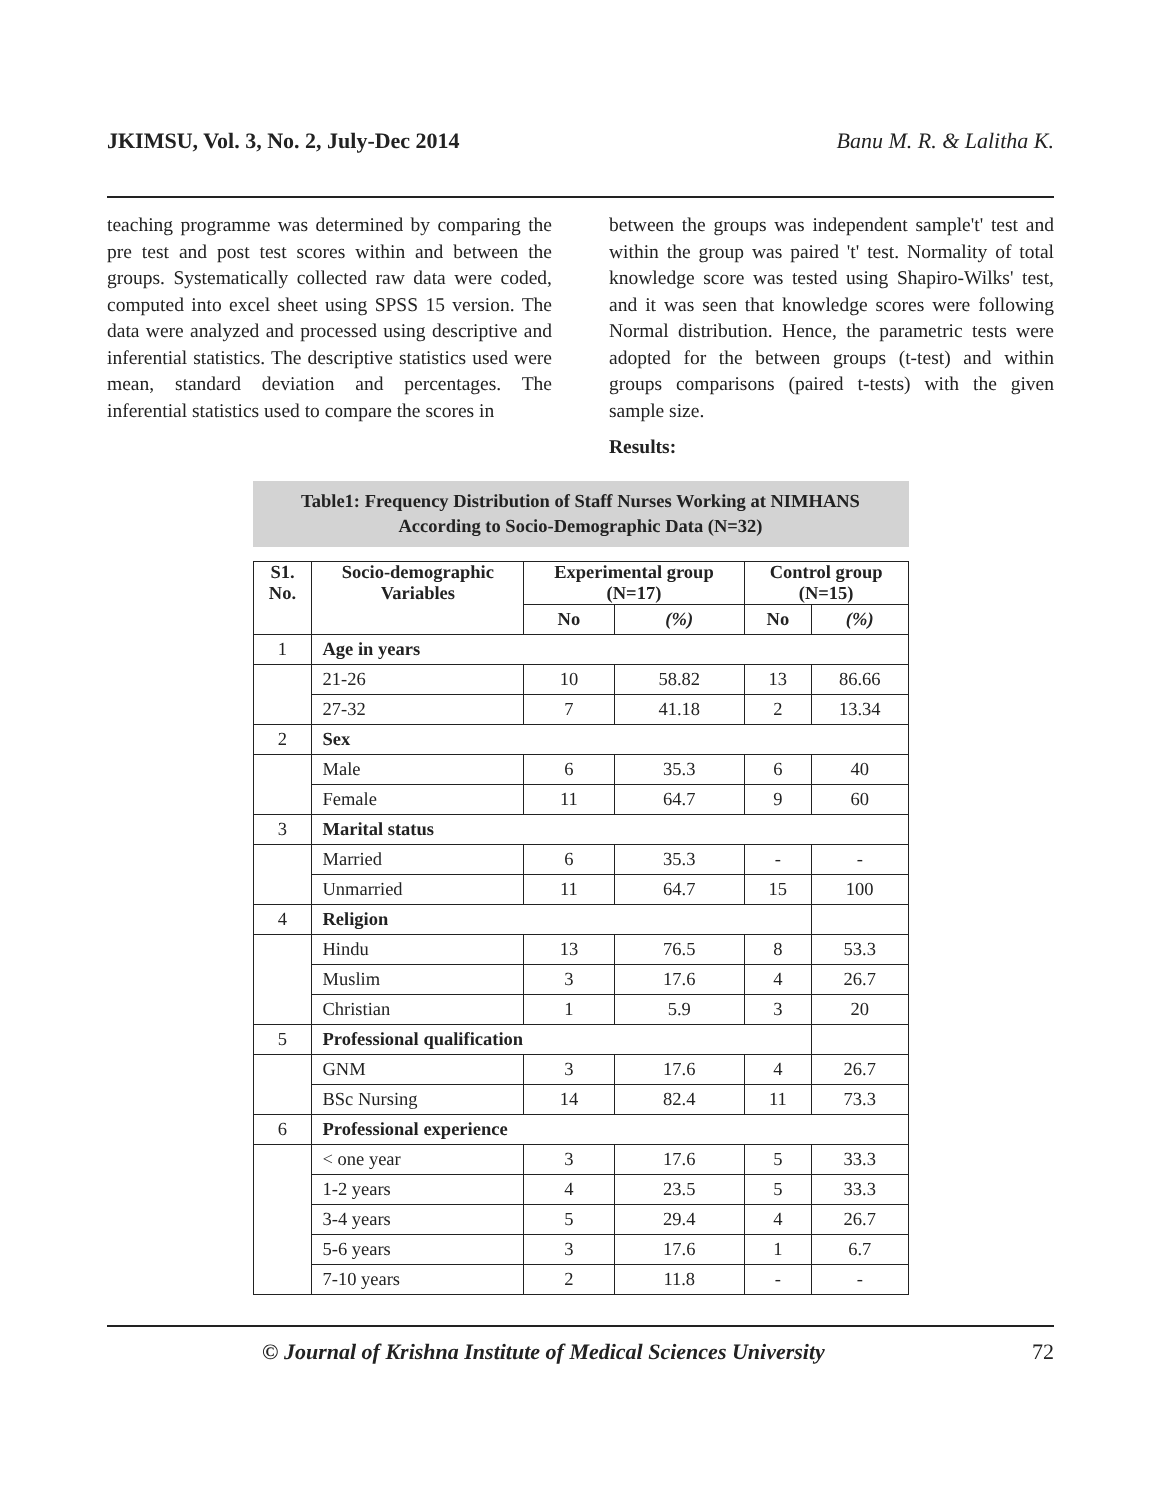JKIMSU, Vol. 3, No. 2, July-Dec 2014 Banu M. R. & Lalitha K.
teaching programme was determined by comparing the pre test and post test scores within and between the groups. Systematically collected raw data were coded, computed into excel sheet using SPSS 15 version. The data were analyzed and processed using descriptive and inferential statistics. The descriptive statistics used were mean, standard deviation and percentages. The inferential statistics used to compare the scores in
between the groups was independent sample't' test and within the group was paired 't' test. Normality of total knowledge score was tested using Shapiro-Wilks' test, and it was seen that knowledge scores were following Normal distribution. Hence, the parametric tests were adopted for the between groups (t-test) and within groups comparisons (paired t-tests) with the given sample size.
Results:
Table1: Frequency Distribution of Staff Nurses Working at NIMHANS
According to Socio-Demographic Data (N=32)
| S1. No. | Socio-demographic Variables | Experimental group (N=17) | | Control group (N=15) | |
| --- | --- | --- | --- | --- | --- |
| | | No | (%) | No | (%) |
| 1 | Age in years | | | | |
| | 21-26 | 10 | 58.82 | 13 | 86.66 |
| | 27-32 | 7 | 41.18 | 2 | 13.34 |
| 2 | Sex | | | | |
| | Male | 6 | 35.3 | 6 | 40 |
| | Female | 11 | 64.7 | 9 | 60 |
| 3 | Marital status | | | | |
| | Married | 6 | 35.3 | - | - |
| | Unmarried | 11 | 64.7 | 15 | 100 |
| 4 | Religion | | | | |
| | Hindu | 13 | 76.5 | 8 | 53.3 |
| | Muslim | 3 | 17.6 | 4 | 26.7 |
| | Christian | 1 | 5.9 | 3 | 20 |
| 5 | Professional qualification | | | | |
| | GNM | 3 | 17.6 | 4 | 26.7 |
| | BSc Nursing | 14 | 82.4 | 11 | 73.3 |
| 6 | Professional experience | | | | |
| | < one year | 3 | 17.6 | 5 | 33.3 |
| | 1-2 years | 4 | 23.5 | 5 | 33.3 |
| | 3-4 years | 5 | 29.4 | 4 | 26.7 |
| | 5-6 years | 3 | 17.6 | 1 | 6.7 |
| | 7-10 years | 2 | 11.8 | - | - |
© Journal of Krishna Institute of Medical Sciences University 72